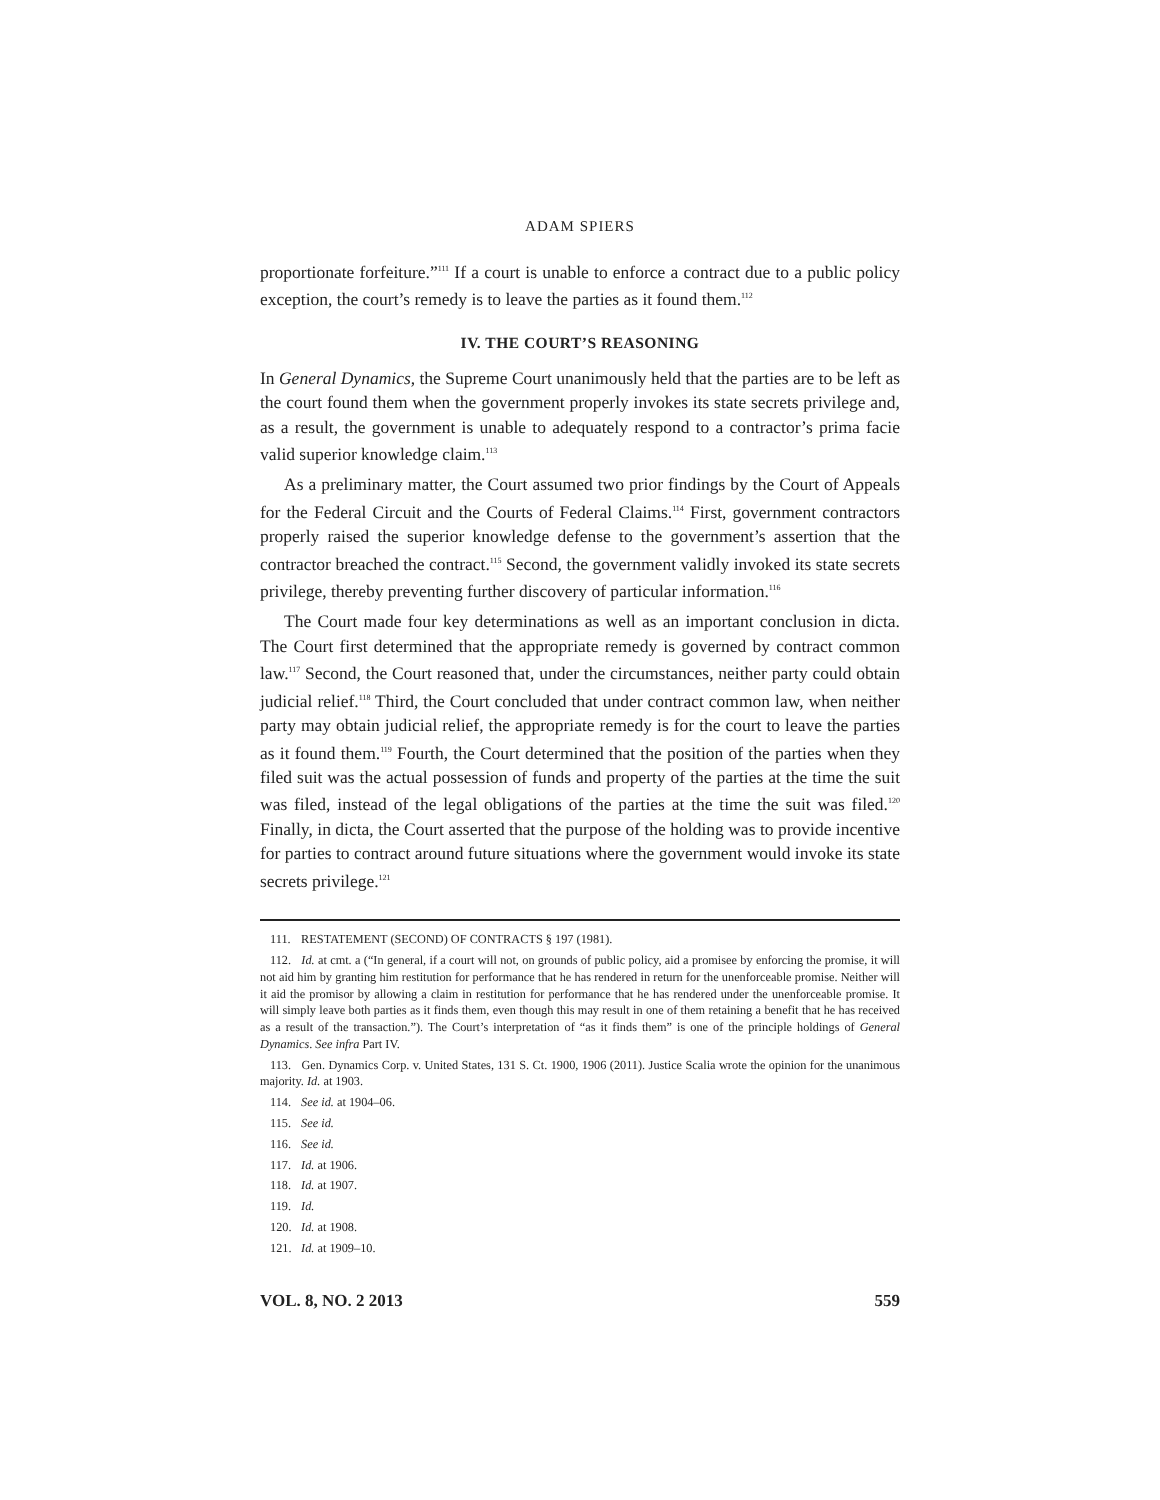ADAM SPIERS
proportionate forfeiture.”<sup>111</sup> If a court is unable to enforce a contract due to a public policy exception, the court’s remedy is to leave the parties as it found them.<sup>112</sup>
IV. THE COURT’S REASONING
In General Dynamics, the Supreme Court unanimously held that the parties are to be left as the court found them when the government properly invokes its state secrets privilege and, as a result, the government is unable to adequately respond to a contractor’s prima facie valid superior knowledge claim.<sup>113</sup>
As a preliminary matter, the Court assumed two prior findings by the Court of Appeals for the Federal Circuit and the Courts of Federal Claims.<sup>114</sup> First, government contractors properly raised the superior knowledge defense to the government’s assertion that the contractor breached the contract.<sup>115</sup> Second, the government validly invoked its state secrets privilege, thereby preventing further discovery of particular information.<sup>116</sup>
The Court made four key determinations as well as an important conclusion in dicta. The Court first determined that the appropriate remedy is governed by contract common law.<sup>117</sup> Second, the Court reasoned that, under the circumstances, neither party could obtain judicial relief.<sup>118</sup> Third, the Court concluded that under contract common law, when neither party may obtain judicial relief, the appropriate remedy is for the court to leave the parties as it found them.<sup>119</sup> Fourth, the Court determined that the position of the parties when they filed suit was the actual possession of funds and property of the parties at the time the suit was filed, instead of the legal obligations of the parties at the time the suit was filed.<sup>120</sup> Finally, in dicta, the Court asserted that the purpose of the holding was to provide incentive for parties to contract around future situations where the government would invoke its state secrets privilege.<sup>121</sup>
111. RESTATEMENT (SECOND) OF CONTRACTS § 197 (1981).
112. Id. at cmt. a (“In general, if a court will not, on grounds of public policy, aid a promisee by enforcing the promise, it will not aid him by granting him restitution for performance that he has rendered in return for the unenforceable promise. Neither will it aid the promisor by allowing a claim in restitution for performance that he has rendered under the unenforceable promise. It will simply leave both parties as it finds them, even though this may result in one of them retaining a benefit that he has received as a result of the transaction.”). The Court’s interpretation of “as it finds them” is one of the principle holdings of General Dynamics. See infra Part IV.
113. Gen. Dynamics Corp. v. United States, 131 S. Ct. 1900, 1906 (2011). Justice Scalia wrote the opinion for the unanimous majority. Id. at 1903.
114. See id. at 1904–06.
115. See id.
116. See id.
117. Id. at 1906.
118. Id. at 1907.
119. Id.
120. Id. at 1908.
121. Id. at 1909–10.
VOL. 8, NO. 2 2013 559